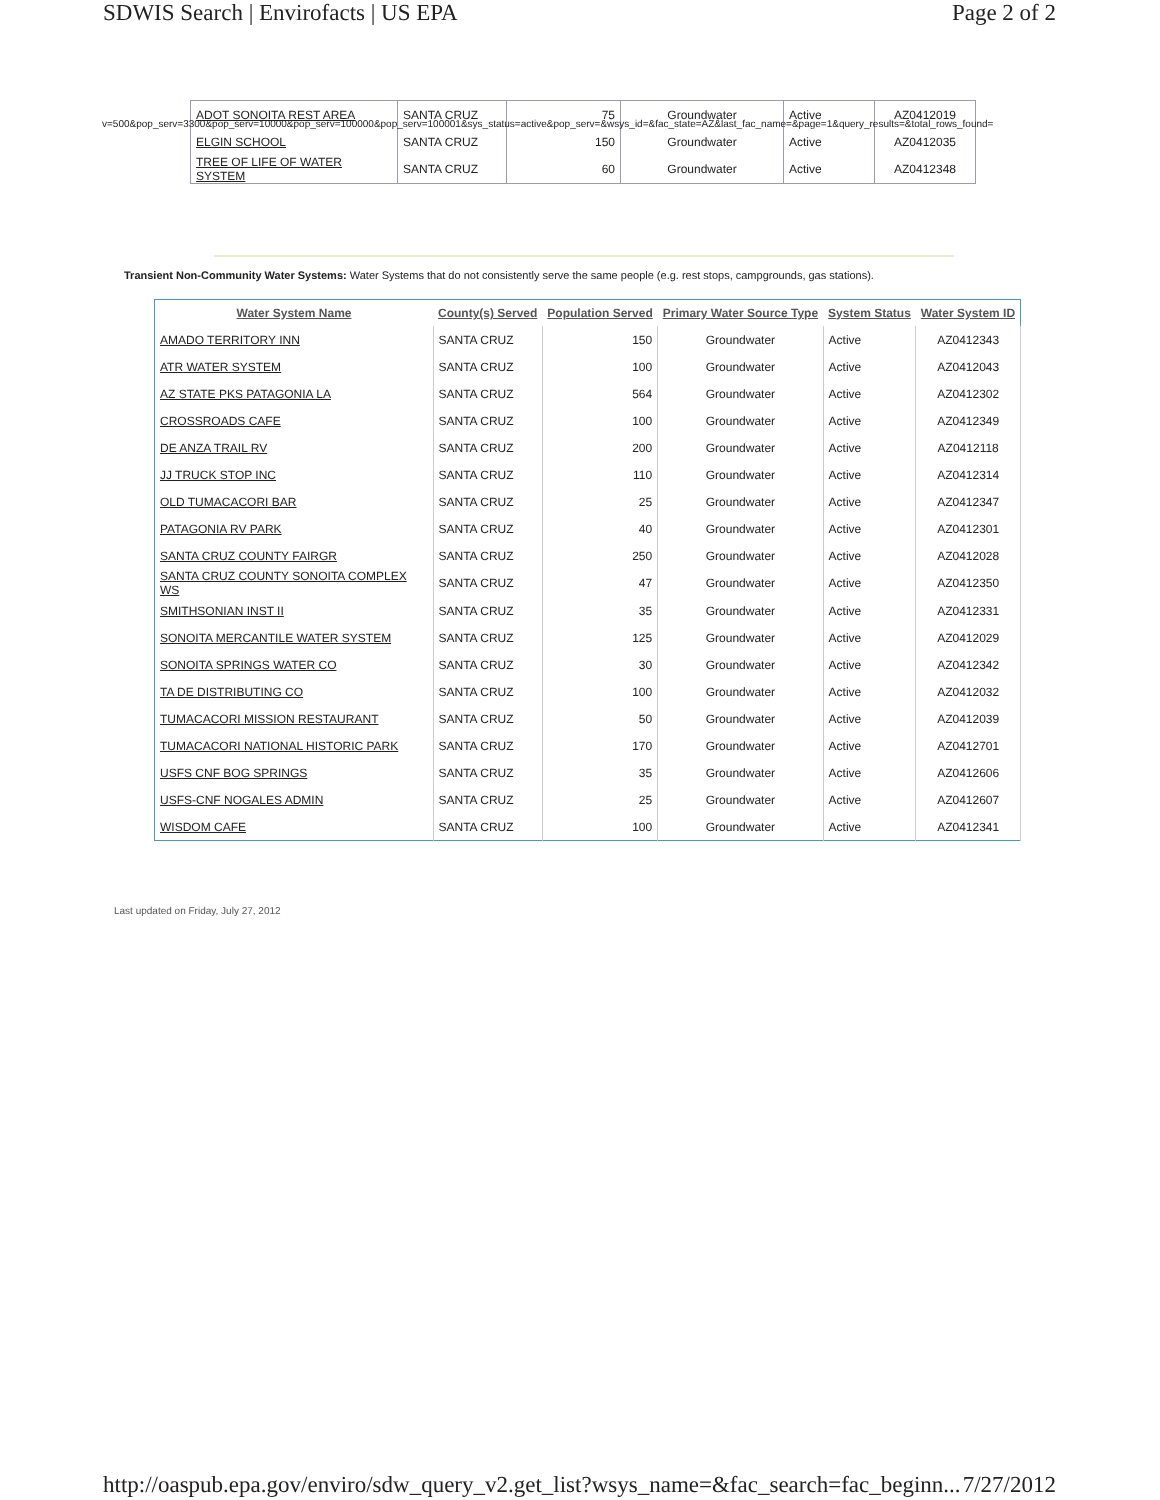SDWIS Search | Envirofacts | US EPA Page 2 of 2
| ADOT SONOITA REST AREA | SANTA CRUZ | 75 | Groundwater | Active | AZ0412019 |
| ELGIN SCHOOL | SANTA CRUZ | 150 | Groundwater | Active | AZ0412035 |
| TREE OF LIFE OF WATER SYSTEM | SANTA CRUZ | 60 | Groundwater | Active | AZ0412348 |
v=500&pop_serv=3300&pop_serv=10000&pop_serv=100000&pop_serv=100001&sys_status=active&pop_serv=&wsys_id=&fac_state=AZ&last_fac_name=&page=1&query_results=&total_rows_found=
Transient Non-Community Water Systems: Water Systems that do not consistently serve the same people (e.g. rest stops, campgrounds, gas stations).
| Water System Name | County(s) Served | Population Served | Primary Water Source Type | System Status | Water System ID |
| --- | --- | --- | --- | --- | --- |
| AMADO TERRITORY INN | SANTA CRUZ | 150 | Groundwater | Active | AZ0412343 |
| ATR WATER SYSTEM | SANTA CRUZ | 100 | Groundwater | Active | AZ0412043 |
| AZ STATE PKS PATAGONIA LA | SANTA CRUZ | 564 | Groundwater | Active | AZ0412302 |
| CROSSROADS CAFE | SANTA CRUZ | 100 | Groundwater | Active | AZ0412349 |
| DE ANZA TRAIL RV | SANTA CRUZ | 200 | Groundwater | Active | AZ0412118 |
| JJ TRUCK STOP INC | SANTA CRUZ | 110 | Groundwater | Active | AZ0412314 |
| OLD TUMACACORI BAR | SANTA CRUZ | 25 | Groundwater | Active | AZ0412347 |
| PATAGONIA RV PARK | SANTA CRUZ | 40 | Groundwater | Active | AZ0412301 |
| SANTA CRUZ COUNTY FAIRGR | SANTA CRUZ | 250 | Groundwater | Active | AZ0412028 |
| SANTA CRUZ COUNTY SONOITA COMPLEX WS | SANTA CRUZ | 47 | Groundwater | Active | AZ0412350 |
| SMITHSONIAN INST II | SANTA CRUZ | 35 | Groundwater | Active | AZ0412331 |
| SONOITA MERCANTILE WATER SYSTEM | SANTA CRUZ | 125 | Groundwater | Active | AZ0412029 |
| SONOITA SPRINGS WATER CO | SANTA CRUZ | 30 | Groundwater | Active | AZ0412342 |
| TA DE DISTRIBUTING CO | SANTA CRUZ | 100 | Groundwater | Active | AZ0412032 |
| TUMACACORI MISSION RESTAURANT | SANTA CRUZ | 50 | Groundwater | Active | AZ0412039 |
| TUMACACORI NATIONAL HISTORIC PARK | SANTA CRUZ | 170 | Groundwater | Active | AZ0412701 |
| USFS CNF BOG SPRINGS | SANTA CRUZ | 35 | Groundwater | Active | AZ0412606 |
| USFS-CNF NOGALES ADMIN | SANTA CRUZ | 25 | Groundwater | Active | AZ0412607 |
| WISDOM CAFE | SANTA CRUZ | 100 | Groundwater | Active | AZ0412341 |
Last updated on Friday, July 27, 2012
http://oaspub.epa.gov/enviro/sdw_query_v2.get_list?wsys_name=&fac_search=fac_beginn... 7/27/2012